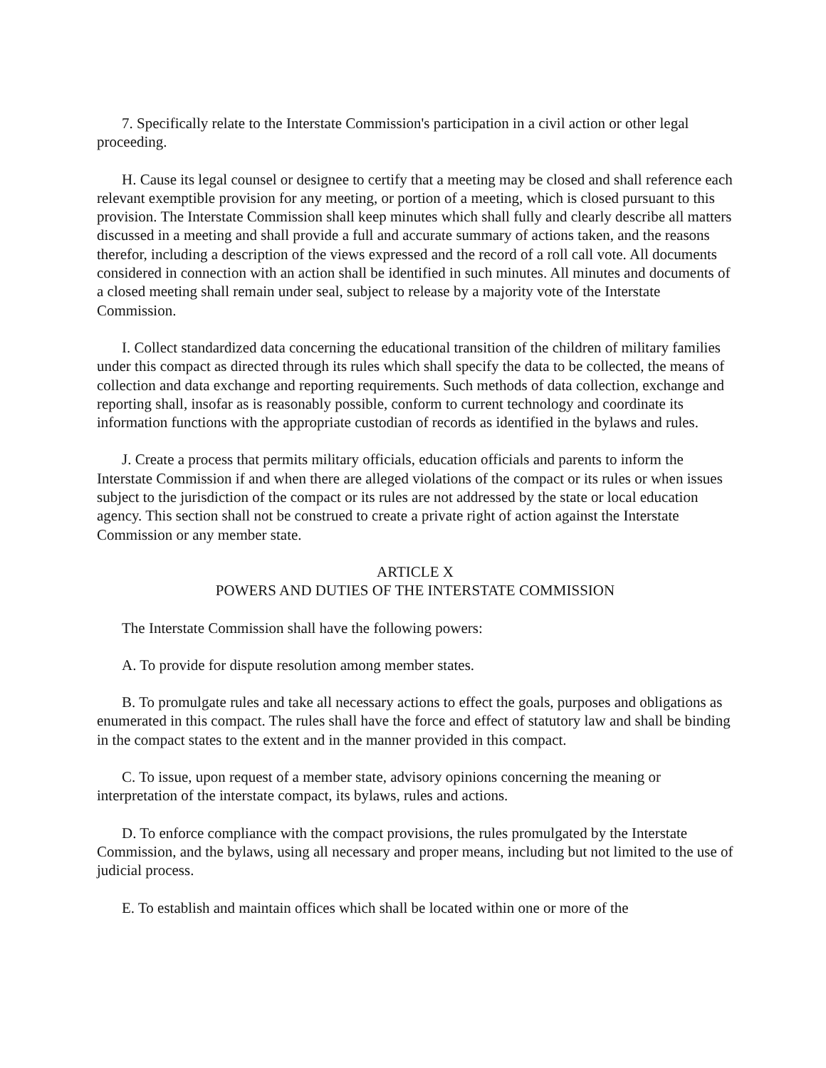7. Specifically relate to the Interstate Commission's participation in a civil action or other legal proceeding.
H. Cause its legal counsel or designee to certify that a meeting may be closed and shall reference each relevant exemptible provision for any meeting, or portion of a meeting, which is closed pursuant to this provision. The Interstate Commission shall keep minutes which shall fully and clearly describe all matters discussed in a meeting and shall provide a full and accurate summary of actions taken, and the reasons therefor, including a description of the views expressed and the record of a roll call vote. All documents considered in connection with an action shall be identified in such minutes. All minutes and documents of a closed meeting shall remain under seal, subject to release by a majority vote of the Interstate Commission.
I. Collect standardized data concerning the educational transition of the children of military families under this compact as directed through its rules which shall specify the data to be collected, the means of collection and data exchange and reporting requirements. Such methods of data collection, exchange and reporting shall, insofar as is reasonably possible, conform to current technology and coordinate its information functions with the appropriate custodian of records as identified in the bylaws and rules.
J. Create a process that permits military officials, education officials and parents to inform the Interstate Commission if and when there are alleged violations of the compact or its rules or when issues subject to the jurisdiction of the compact or its rules are not addressed by the state or local education agency. This section shall not be construed to create a private right of action against the Interstate Commission or any member state.
ARTICLE X
POWERS AND DUTIES OF THE INTERSTATE COMMISSION
The Interstate Commission shall have the following powers:
A. To provide for dispute resolution among member states.
B. To promulgate rules and take all necessary actions to effect the goals, purposes and obligations as enumerated in this compact. The rules shall have the force and effect of statutory law and shall be binding in the compact states to the extent and in the manner provided in this compact.
C. To issue, upon request of a member state, advisory opinions concerning the meaning or interpretation of the interstate compact, its bylaws, rules and actions.
D. To enforce compliance with the compact provisions, the rules promulgated by the Interstate Commission, and the bylaws, using all necessary and proper means, including but not limited to the use of judicial process.
E. To establish and maintain offices which shall be located within one or more of the